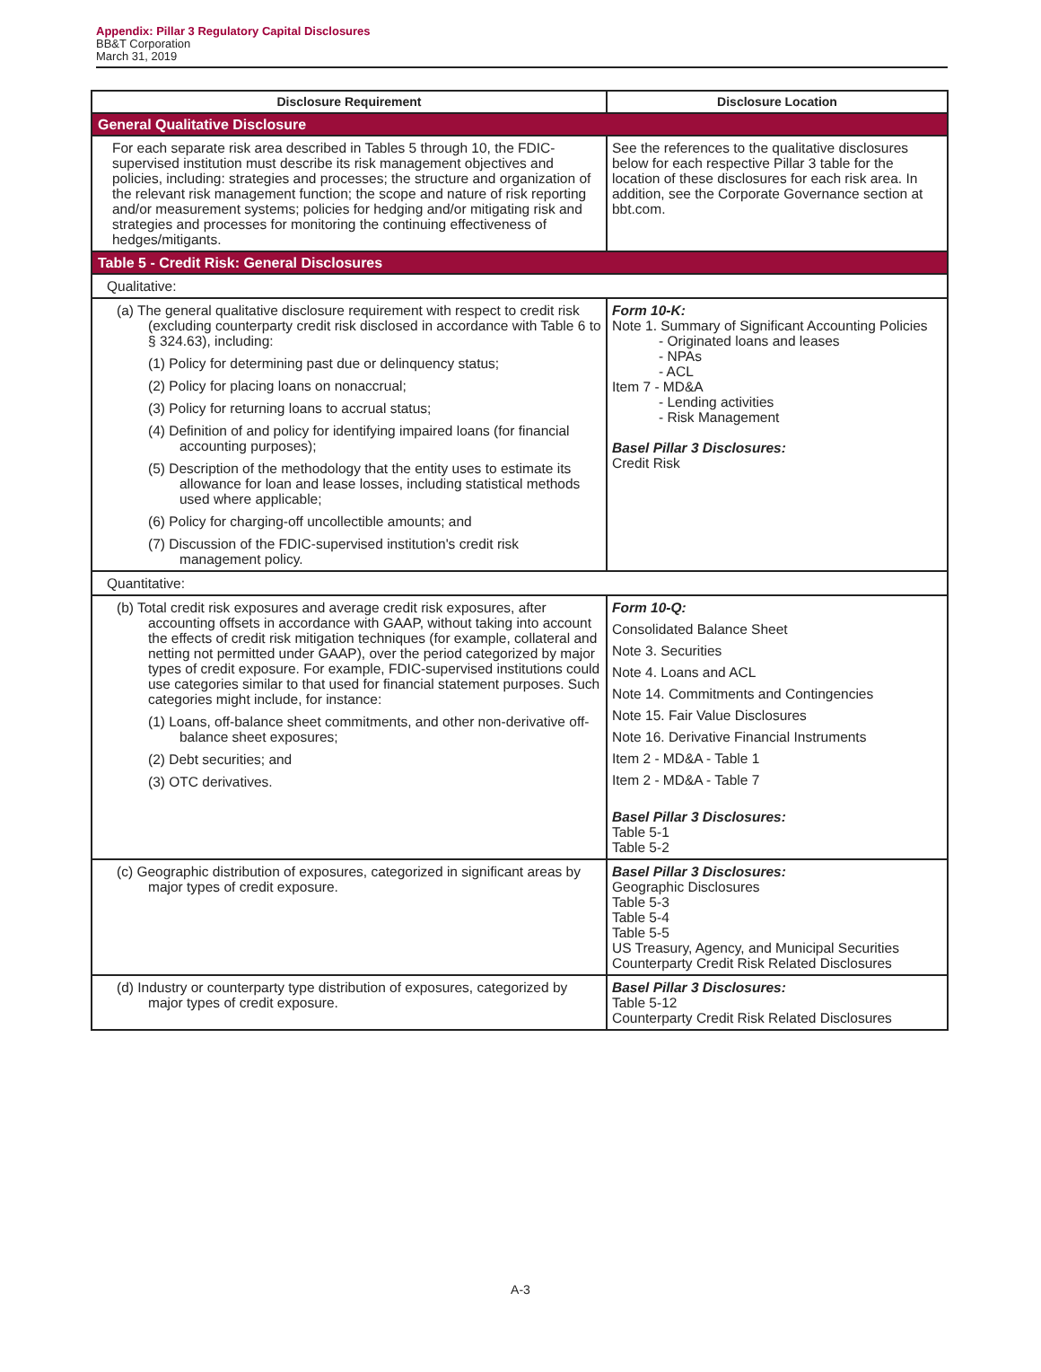Appendix: Pillar 3 Regulatory Capital Disclosures
BB&T Corporation
March 31, 2019
| Disclosure Requirement | Disclosure Location |
| --- | --- |
| General Qualitative Disclosure | |
| For each separate risk area described in Tables 5 through 10, the FDIC-supervised institution must describe its risk management objectives and policies, including: strategies and processes; the structure and organization of the relevant risk management function; the scope and nature of risk reporting and/or measurement systems; policies for hedging and/or mitigating risk and strategies and processes for monitoring the continuing effectiveness of hedges/mitigants. | See the references to the qualitative disclosures below for each respective Pillar 3 table for the location of these disclosures for each risk area. In addition, see the Corporate Governance section at bbt.com. |
| Table 5 - Credit Risk: General Disclosures | |
| Qualitative: | |
| (a) The general qualitative disclosure requirement with respect to credit risk (excluding counterparty credit risk disclosed in accordance with Table 6 to § 324.63), including: (1) Policy for determining past due or delinquency status; (2) Policy for placing loans on nonaccrual; (3) Policy for returning loans to accrual status; (4) Definition of and policy for identifying impaired loans (for financial accounting purposes); (5) Description of the methodology that the entity uses to estimate its allowance for loan and lease losses, including statistical methods used where applicable; (6) Policy for charging-off uncollectible amounts; and (7) Discussion of the FDIC-supervised institution's credit risk management policy. | Form 10-K: Note 1. Summary of Significant Accounting Policies - Originated loans and leases - NPAs - ACL Item 7 - MD&A - Lending activities - Risk Management Basel Pillar 3 Disclosures: Credit Risk |
| Quantitative: | |
| (b) Total credit risk exposures and average credit risk exposures, after accounting offsets in accordance with GAAP, without taking into account the effects of credit risk mitigation techniques (for example, collateral and netting not permitted under GAAP), over the period categorized by major types of credit exposure. For example, FDIC-supervised institutions could use categories similar to that used for financial statement purposes. Such categories might include, for instance: (1) Loans, off-balance sheet commitments, and other non-derivative off-balance sheet exposures; (2) Debt securities; and (3) OTC derivatives. | Form 10-Q: Consolidated Balance Sheet Note 3. Securities Note 4. Loans and ACL Note 14. Commitments and Contingencies Note 15. Fair Value Disclosures Note 16. Derivative Financial Instruments Item 2 - MD&A - Table 1 Item 2 - MD&A - Table 7 Basel Pillar 3 Disclosures: Table 5-1 Table 5-2 |
| (c) Geographic distribution of exposures, categorized in significant areas by major types of credit exposure. | Basel Pillar 3 Disclosures: Geographic Disclosures Table 5-3 Table 5-4 Table 5-5 US Treasury, Agency, and Municipal Securities Counterparty Credit Risk Related Disclosures |
| (d) Industry or counterparty type distribution of exposures, categorized by major types of credit exposure. | Basel Pillar 3 Disclosures: Table 5-12 Counterparty Credit Risk Related Disclosures |
A-3